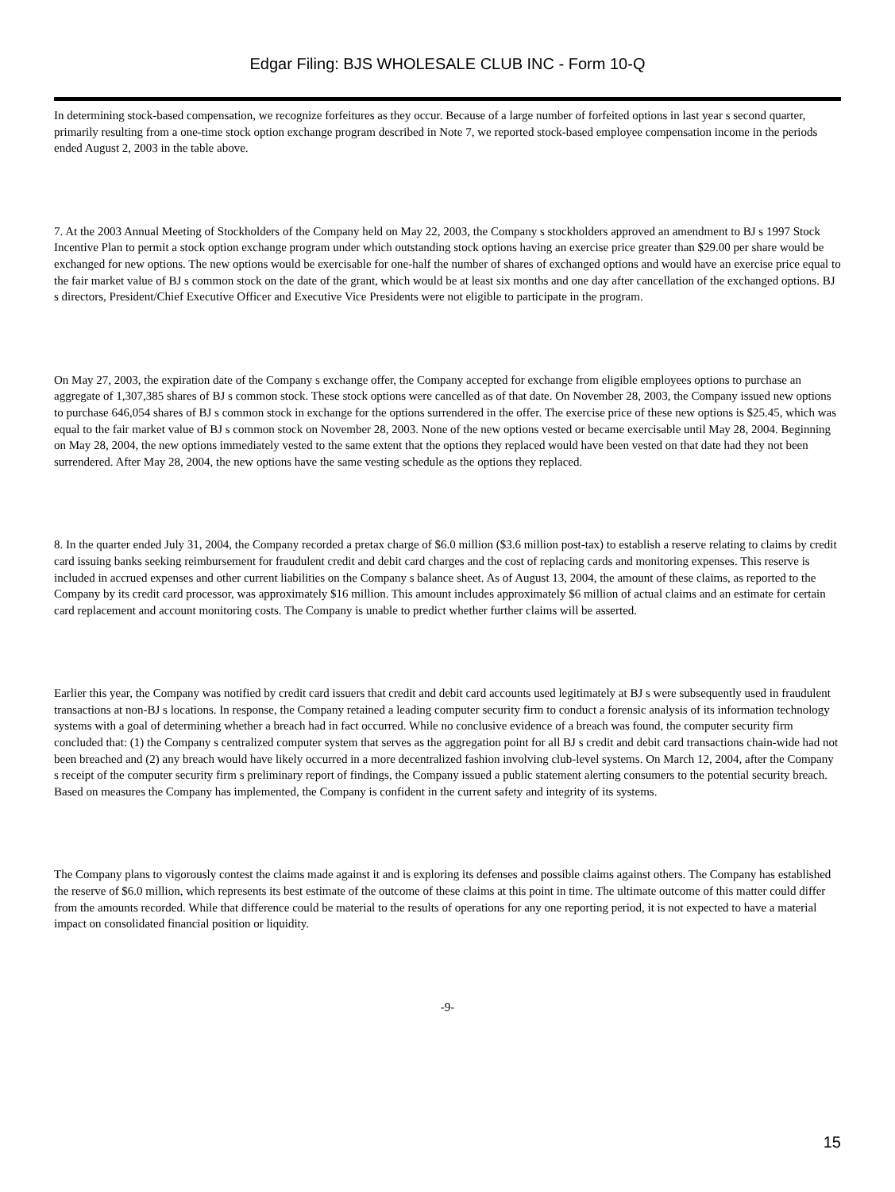Edgar Filing: BJS WHOLESALE CLUB INC - Form 10-Q
In determining stock-based compensation, we recognize forfeitures as they occur. Because of a large number of forfeited options in last year s second quarter, primarily resulting from a one-time stock option exchange program described in Note 7, we reported stock-based employee compensation income in the periods ended August 2, 2003 in the table above.
7. At the 2003 Annual Meeting of Stockholders of the Company held on May 22, 2003, the Company s stockholders approved an amendment to BJ s 1997 Stock Incentive Plan to permit a stock option exchange program under which outstanding stock options having an exercise price greater than $29.00 per share would be exchanged for new options. The new options would be exercisable for one-half the number of shares of exchanged options and would have an exercise price equal to the fair market value of BJ s common stock on the date of the grant, which would be at least six months and one day after cancellation of the exchanged options. BJ s directors, President/Chief Executive Officer and Executive Vice Presidents were not eligible to participate in the program.
On May 27, 2003, the expiration date of the Company s exchange offer, the Company accepted for exchange from eligible employees options to purchase an aggregate of 1,307,385 shares of BJ s common stock. These stock options were cancelled as of that date. On November 28, 2003, the Company issued new options to purchase 646,054 shares of BJ s common stock in exchange for the options surrendered in the offer. The exercise price of these new options is $25.45, which was equal to the fair market value of BJ s common stock on November 28, 2003. None of the new options vested or became exercisable until May 28, 2004. Beginning on May 28, 2004, the new options immediately vested to the same extent that the options they replaced would have been vested on that date had they not been surrendered. After May 28, 2004, the new options have the same vesting schedule as the options they replaced.
8. In the quarter ended July 31, 2004, the Company recorded a pretax charge of $6.0 million ($3.6 million post-tax) to establish a reserve relating to claims by credit card issuing banks seeking reimbursement for fraudulent credit and debit card charges and the cost of replacing cards and monitoring expenses. This reserve is included in accrued expenses and other current liabilities on the Company s balance sheet. As of August 13, 2004, the amount of these claims, as reported to the Company by its credit card processor, was approximately $16 million. This amount includes approximately $6 million of actual claims and an estimate for certain card replacement and account monitoring costs. The Company is unable to predict whether further claims will be asserted.
Earlier this year, the Company was notified by credit card issuers that credit and debit card accounts used legitimately at BJ s were subsequently used in fraudulent transactions at non-BJ s locations. In response, the Company retained a leading computer security firm to conduct a forensic analysis of its information technology systems with a goal of determining whether a breach had in fact occurred. While no conclusive evidence of a breach was found, the computer security firm concluded that: (1) the Company s centralized computer system that serves as the aggregation point for all BJ s credit and debit card transactions chain-wide had not been breached and (2) any breach would have likely occurred in a more decentralized fashion involving club-level systems. On March 12, 2004, after the Company s receipt of the computer security firm s preliminary report of findings, the Company issued a public statement alerting consumers to the potential security breach. Based on measures the Company has implemented, the Company is confident in the current safety and integrity of its systems.
The Company plans to vigorously contest the claims made against it and is exploring its defenses and possible claims against others. The Company has established the reserve of $6.0 million, which represents its best estimate of the outcome of these claims at this point in time. The ultimate outcome of this matter could differ from the amounts recorded. While that difference could be material to the results of operations for any one reporting period, it is not expected to have a material impact on consolidated financial position or liquidity.
-9-
15